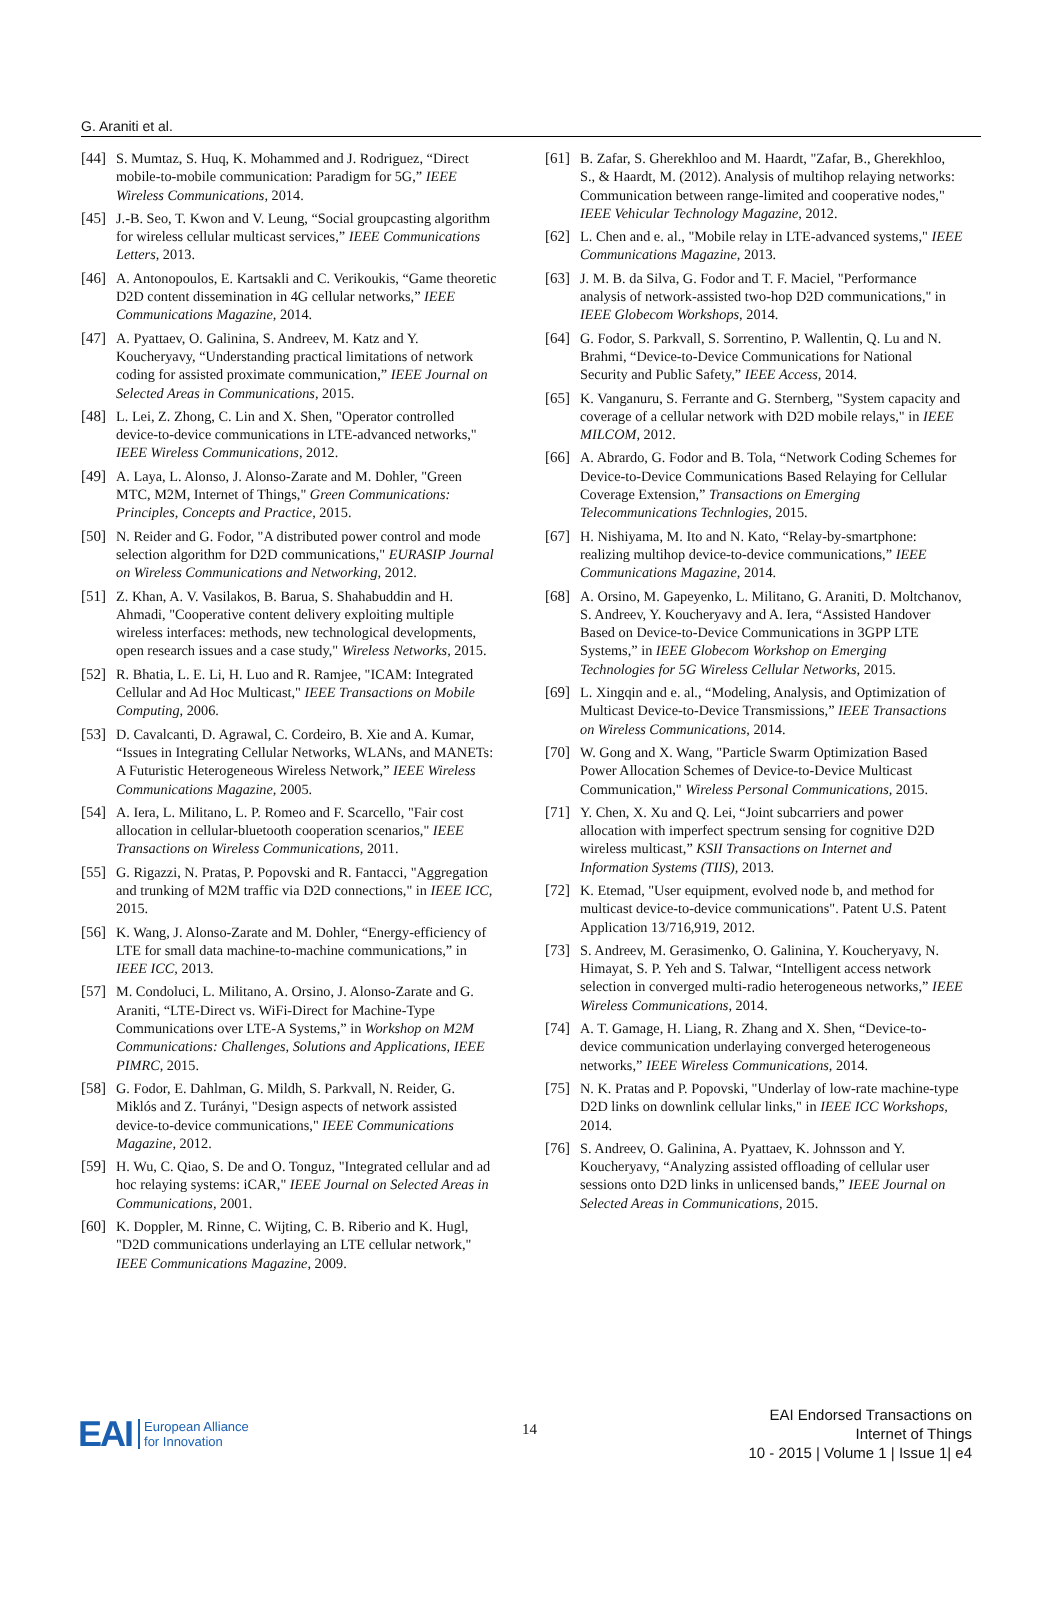G. Araniti et al.
[44]
S. Mumtaz, S. Huq, K. Mohammed and J. Rodriguez, “Direct mobile-to-mobile communication: Paradigm for 5G,” IEEE Wireless Communications, 2014.
[45]
J.-B. Seo, T. Kwon and V. Leung, “Social groupcasting algorithm for wireless cellular multicast services,” IEEE Communications Letters, 2013.
[46]
A. Antonopoulos, E. Kartsakli and C. Verikoukis, “Game theoretic D2D content dissemination in 4G cellular networks,” IEEE Communications Magazine, 2014.
[47]
A. Pyattaev, O. Galinina, S. Andreev, M. Katz and Y. Koucheryavy, “Understanding practical limitations of network coding for assisted proximate communication,” IEEE Journal on Selected Areas in Communications, 2015.
[48]
L. Lei, Z. Zhong, C. Lin and X. Shen, "Operator controlled device-to-device communications in LTE-advanced networks," IEEE Wireless Communications, 2012.
[49]
A. Laya, L. Alonso, J. Alonso-Zarate and M. Dohler, "Green MTC, M2M, Internet of Things," Green Communications: Principles, Concepts and Practice, 2015.
[50]
N. Reider and G. Fodor, "A distributed power control and mode selection algorithm for D2D communications," EURASIP Journal on Wireless Communications and Networking, 2012.
[51]
Z. Khan, A. V. Vasilakos, B. Barua, S. Shahabuddin and H. Ahmadi, "Cooperative content delivery exploiting multiple wireless interfaces: methods, new technological developments, open research issues and a case study," Wireless Networks, 2015.
[52]
R. Bhatia, L. E. Li, H. Luo and R. Ramjee, "ICAM: Integrated Cellular and Ad Hoc Multicast," IEEE Transactions on Mobile Computing, 2006.
[53]
D. Cavalcanti, D. Agrawal, C. Cordeiro, B. Xie and A. Kumar, “Issues in Integrating Cellular Networks, WLANs, and MANETs: A Futuristic Heterogeneous Wireless Network,” IEEE Wireless Communications Magazine, 2005.
[54]
A. Iera, L. Militano, L. P. Romeo and F. Scarcello, "Fair cost allocation in cellular-bluetooth cooperation scenarios," IEEE Transactions on Wireless Communications, 2011.
[55]
G. Rigazzi, N. Pratas, P. Popovski and R. Fantacci, "Aggregation and trunking of M2M traffic via D2D connections," in IEEE ICC, 2015.
[56]
K. Wang, J. Alonso-Zarate and M. Dohler, “Energy-efficiency of LTE for small data machine-to-machine communications,” in IEEE ICC, 2013.
[57]
M. Condoluci, L. Militano, A. Orsino, J. Alonso-Zarate and G. Araniti, “LTE-Direct vs. WiFi-Direct for Machine-Type Communications over LTE-A Systems,” in Workshop on M2M Communications: Challenges, Solutions and Applications, IEEE PIMRC, 2015.
[58]
G. Fodor, E. Dahlman, G. Mildh, S. Parkvall, N. Reider, G. Miklós and Z. Turányi, "Design aspects of network assisted device-to-device communications," IEEE Communications Magazine, 2012.
[59]
H. Wu, C. Qiao, S. De and O. Tonguz, "Integrated cellular and ad hoc relaying systems: iCAR," IEEE Journal on Selected Areas in Communications, 2001.
[60]
K. Doppler, M. Rinne, C. Wijting, C. B. Riberio and K. Hugl, "D2D communications underlaying an LTE cellular network," IEEE Communications Magazine, 2009.
[61]
B. Zafar, S. Gherekhloo and M. Haardt, "Zafar, B., Gherekhloo, S., & Haardt, M. (2012). Analysis of multihop relaying networks: Communication between range-limited and cooperative nodes," IEEE Vehicular Technology Magazine, 2012.
[62]
L. Chen and e. al., "Mobile relay in LTE-advanced systems," IEEE Communications Magazine, 2013.
[63]
J. M. B. da Silva, G. Fodor and T. F. Maciel, "Performance analysis of network-assisted two-hop D2D communications," in IEEE Globecom Workshops, 2014.
[64]
G. Fodor, S. Parkvall, S. Sorrentino, P. Wallentin, Q. Lu and N. Brahmi, “Device-to-Device Communications for National Security and Public Safety,” IEEE Access, 2014.
[65]
K. Vanganuru, S. Ferrante and G. Sternberg, "System capacity and coverage of a cellular network with D2D mobile relays," in IEEE MILCOM, 2012.
[66]
A. Abrardo, G. Fodor and B. Tola, “Network Coding Schemes for Device-to-Device Communications Based Relaying for Cellular Coverage Extension,” Transactions on Emerging Telecommunications Technlogies, 2015.
[67]
H. Nishiyama, M. Ito and N. Kato, “Relay-by-smartphone: realizing multihop device-to-device communications,” IEEE Communications Magazine, 2014.
[68]
A. Orsino, M. Gapeyenko, L. Militano, G. Araniti, D. Moltchanov, S. Andreev, Y. Koucheryavy and A. Iera, “Assisted Handover Based on Device-to-Device Communications in 3GPP LTE Systems,” in IEEE Globecom Workshop on Emerging Technologies for 5G Wireless Cellular Networks, 2015.
[69]
L. Xingqin and e. al., “Modeling, Analysis, and Optimization of Multicast Device-to-Device Transmissions,” IEEE Transactions on Wireless Communications, 2014.
[70]
W. Gong and X. Wang, "Particle Swarm Optimization Based Power Allocation Schemes of Device-to-Device Multicast Communication," Wireless Personal Communications, 2015.
[71]
Y. Chen, X. Xu and Q. Lei, “Joint subcarriers and power allocation with imperfect spectrum sensing for cognitive D2D wireless multicast,” KSII Transactions on Internet and Information Systems (TIIS), 2013.
[72]
K. Etemad, "User equipment, evolved node b, and method for multicast device-to-device communications". Patent U.S. Patent Application 13/716,919, 2012.
[73]
S. Andreev, M. Gerasimenko, O. Galinina, Y. Koucheryavy, N. Himayat, S. P. Yeh and S. Talwar, “Intelligent access network selection in converged multi-radio heterogeneous networks,” IEEE Wireless Communications, 2014.
[74]
A. T. Gamage, H. Liang, R. Zhang and X. Shen, “Device-to-device communication underlaying converged heterogeneous networks,” IEEE Wireless Communications, 2014.
[75]
N. K. Pratas and P. Popovski, "Underlay of low-rate machine-type D2D links on downlink cellular links," in IEEE ICC Workshops, 2014.
[76]
S. Andreev, O. Galinina, A. Pyattaev, K. Johnsson and Y. Koucheryavy, “Analyzing assisted offloading of cellular user sessions onto D2D links in unlicensed bands,” IEEE Journal on Selected Areas in Communications, 2015.
EAI European Alliance
for Innovation
14
EAI Endorsed Transactions on
Internet of Things
10 - 2015 | Volume 1 | Issue 1| e4